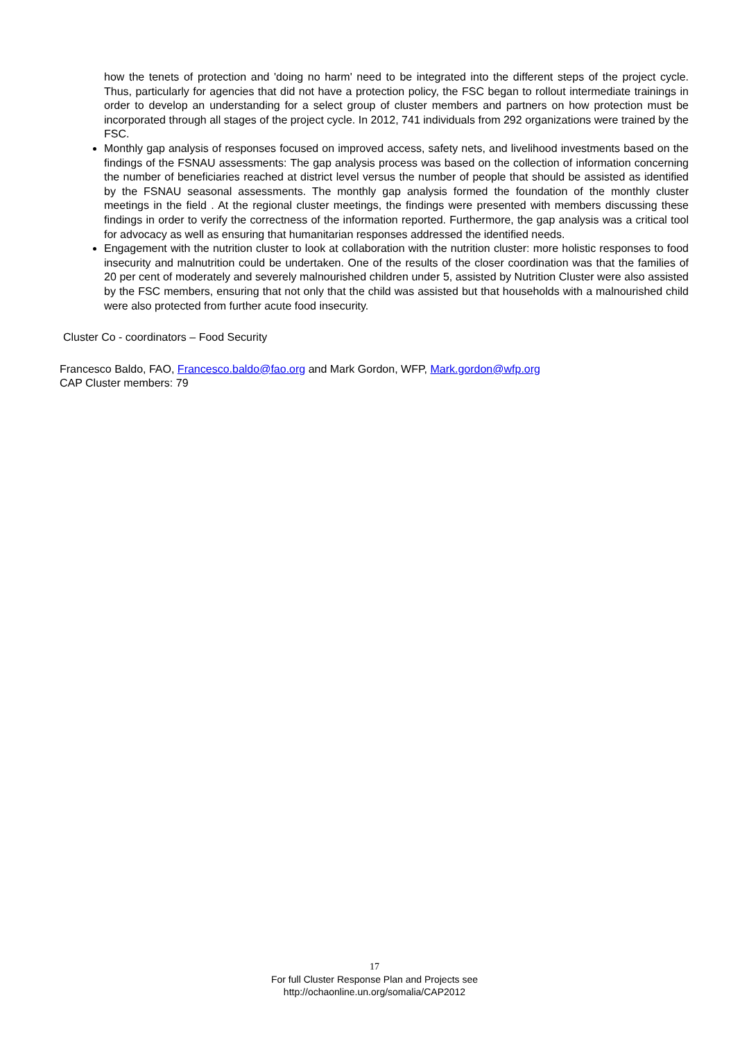how the tenets of protection and 'doing no harm' need to be integrated into the different steps of the project cycle. Thus, particularly for agencies that did not have a protection policy, the FSC began to rollout intermediate trainings in order to develop an understanding for a select group of cluster members and partners on how protection must be incorporated through all stages of the project cycle. In 2012, 741 individuals from 292 organizations were trained by the FSC.
Monthly gap analysis of responses focused on improved access, safety nets, and livelihood investments based on the findings of the FSNAU assessments: The gap analysis process was based on the collection of information concerning the number of beneficiaries reached at district level versus the number of people that should be assisted as identified by the FSNAU seasonal assessments. The monthly gap analysis formed the foundation of the monthly cluster meetings in the field . At the regional cluster meetings, the findings were presented with members discussing these findings in order to verify the correctness of the information reported. Furthermore, the gap analysis was a critical tool for advocacy as well as ensuring that humanitarian responses addressed the identified needs.
Engagement with the nutrition cluster to look at collaboration with the nutrition cluster: more holistic responses to food insecurity and malnutrition could be undertaken. One of the results of the closer coordination was that the families of 20 per cent of moderately and severely malnourished children under 5, assisted by Nutrition Cluster were also assisted by the FSC members, ensuring that not only that the child was assisted but that households with a malnourished child were also protected from further acute food insecurity.
Cluster Co - coordinators – Food Security
Francesco Baldo, FAO, Francesco.baldo@fao.org and Mark Gordon, WFP, Mark.gordon@wfp.org
CAP Cluster members: 79
17
For full Cluster Response Plan and Projects see
http://ochaonline.un.org/somalia/CAP2012